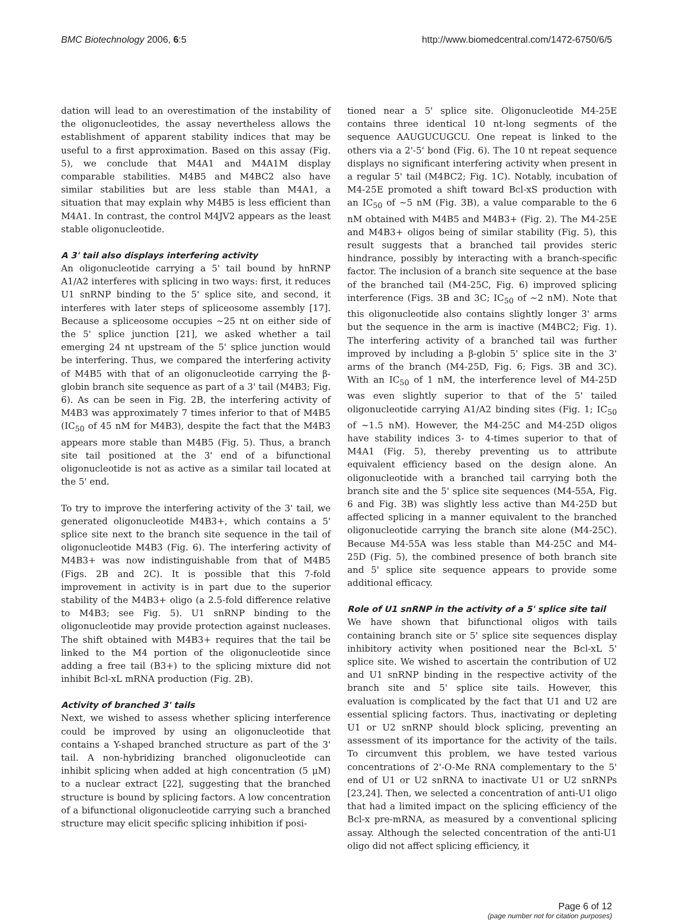BMC Biotechnology 2006, 6:5 http://www.biomedcentral.com/1472-6750/6/5
dation will lead to an overestimation of the instability of the oligonucleotides, the assay nevertheless allows the establishment of apparent stability indices that may be useful to a first approximation. Based on this assay (Fig. 5), we conclude that M4A1 and M4A1M display comparable stabilities. M4B5 and M4BC2 also have similar stabilities but are less stable than M4A1, a situation that may explain why M4B5 is less efficient than M4A1. In contrast, the control M4JV2 appears as the least stable oligonucleotide.
A 3' tail also displays interfering activity
An oligonucleotide carrying a 5' tail bound by hnRNP A1/A2 interferes with splicing in two ways: first, it reduces U1 snRNP binding to the 5' splice site, and second, it interferes with later steps of spliceosome assembly [17]. Because a spliceosome occupies ~25 nt on either side of the 5' splice junction [21], we asked whether a tail emerging 24 nt upstream of the 5' splice junction would be interfering. Thus, we compared the interfering activity of M4B5 with that of an oligonucleotide carrying the β-globin branch site sequence as part of a 3' tail (M4B3; Fig. 6). As can be seen in Fig. 2B, the interfering activity of M4B3 was approximately 7 times inferior to that of M4B5 (IC<sub>50</sub> of 45 nM for M4B3), despite the fact that the M4B3 appears more stable than M4B5 (Fig. 5). Thus, a branch site tail positioned at the 3' end of a bifunctional oligonucleotide is not as active as a similar tail located at the 5' end.
To try to improve the interfering activity of the 3' tail, we generated oligonucleotide M4B3+, which contains a 5' splice site next to the branch site sequence in the tail of oligonucleotide M4B3 (Fig. 6). The interfering activity of M4B3+ was now indistinguishable from that of M4B5 (Figs. 2B and 2C). It is possible that this 7-fold improvement in activity is in part due to the superior stability of the M4B3+ oligo (a 2.5-fold difference relative to M4B3; see Fig. 5). U1 snRNP binding to the oligonucleotide may provide protection against nucleases. The shift obtained with M4B3+ requires that the tail be linked to the M4 portion of the oligonucleotide since adding a free tail (B3+) to the splicing mixture did not inhibit Bcl-xL mRNA production (Fig. 2B).
Activity of branched 3' tails
Next, we wished to assess whether splicing interference could be improved by using an oligonucleotide that contains a Y-shaped branched structure as part of the 3' tail. A non-hybridizing branched oligonucleotide can inhibit splicing when added at high concentration (5 μM) to a nuclear extract [22], suggesting that the branched structure is bound by splicing factors. A low concentration of a bifunctional oligonucleotide carrying such a branched structure may elicit specific splicing inhibition if posi-
tioned near a 5' splice site. Oligonucleotide M4-25E contains three identical 10 nt-long segments of the sequence AAUGUCUGCU. One repeat is linked to the others via a 2'-5' bond (Fig. 6). The 10 nt repeat sequence displays no significant interfering activity when present in a regular 5' tail (M4BC2; Fig. 1C). Notably, incubation of M4-25E promoted a shift toward Bcl-xS production with an IC<sub>50</sub> of ~5 nM (Fig. 3B), a value comparable to the 6 nM obtained with M4B5 and M4B3+ (Fig. 2). The M4-25E and M4B3+ oligos being of similar stability (Fig. 5), this result suggests that a branched tail provides steric hindrance, possibly by interacting with a branch-specific factor. The inclusion of a branch site sequence at the base of the branched tail (M4-25C, Fig. 6) improved splicing interference (Figs. 3B and 3C; IC<sub>50</sub> of ~2 nM). Note that this oligonucleotide also contains slightly longer 3' arms but the sequence in the arm is inactive (M4BC2; Fig. 1). The interfering activity of a branched tail was further improved by including a β-globin 5' splice site in the 3' arms of the branch (M4-25D, Fig. 6; Figs. 3B and 3C). With an IC<sub>50</sub> of 1 nM, the interference level of M4-25D was even slightly superior to that of the 5' tailed oligonucleotide carrying A1/A2 binding sites (Fig. 1; IC<sub>50</sub> of ~1.5 nM). However, the M4-25C and M4-25D oligos have stability indices 3- to 4-times superior to that of M4A1 (Fig. 5), thereby preventing us to attribute equivalent efficiency based on the design alone. An oligonucleotide with a branched tail carrying both the branch site and the 5' splice site sequences (M4-55A, Fig. 6 and Fig. 3B) was slightly less active than M4-25D but affected splicing in a manner equivalent to the branched oligonucleotide carrying the branch site alone (M4-25C). Because M4-55A was less stable than M4-25C and M4-25D (Fig. 5), the combined presence of both branch site and 5' splice site sequence appears to provide some additional efficacy.
Role of U1 snRNP in the activity of a 5' splice site tail
We have shown that bifunctional oligos with tails containing branch site or 5' splice site sequences display inhibitory activity when positioned near the Bcl-xL 5' splice site. We wished to ascertain the contribution of U2 and U1 snRNP binding in the respective activity of the branch site and 5' splice site tails. However, this evaluation is complicated by the fact that U1 and U2 are essential splicing factors. Thus, inactivating or depleting U1 or U2 snRNP should block splicing, preventing an assessment of its importance for the activity of the tails. To circumvent this problem, we have tested various concentrations of 2'-O-Me RNA complementary to the 5' end of U1 or U2 snRNA to inactivate U1 or U2 snRNPs [23,24]. Then, we selected a concentration of anti-U1 oligo that had a limited impact on the splicing efficiency of the Bcl-x pre-mRNA, as measured by a conventional splicing assay. Although the selected concentration of the anti-U1 oligo did not affect splicing efficiency, it
Page 6 of 12
(page number not for citation purposes)